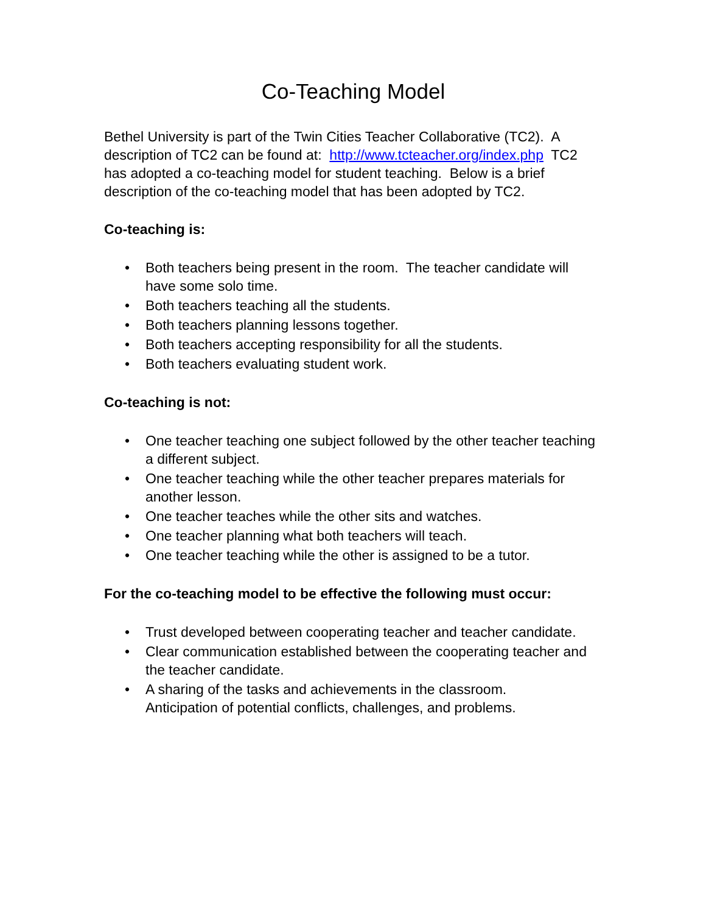Co-Teaching Model
Bethel University is part of the Twin Cities Teacher Collaborative (TC2). A description of TC2 can be found at: http://www.tcteacher.org/index.php TC2 has adopted a co-teaching model for student teaching. Below is a brief description of the co-teaching model that has been adopted by TC2.
Co-teaching is:
• Both teachers being present in the room. The teacher candidate will have some solo time.
• Both teachers teaching all the students.
• Both teachers planning lessons together.
• Both teachers accepting responsibility for all the students.
• Both teachers evaluating student work.
Co-teaching is not:
• One teacher teaching one subject followed by the other teacher teaching a different subject.
• One teacher teaching while the other teacher prepares materials for another lesson.
• One teacher teaches while the other sits and watches.
• One teacher planning what both teachers will teach.
• One teacher teaching while the other is assigned to be a tutor.
For the co-teaching model to be effective the following must occur:
• Trust developed between cooperating teacher and teacher candidate.
• Clear communication established between the cooperating teacher and the teacher candidate.
• A sharing of the tasks and achievements in the classroom.
Anticipation of potential conflicts, challenges, and problems.